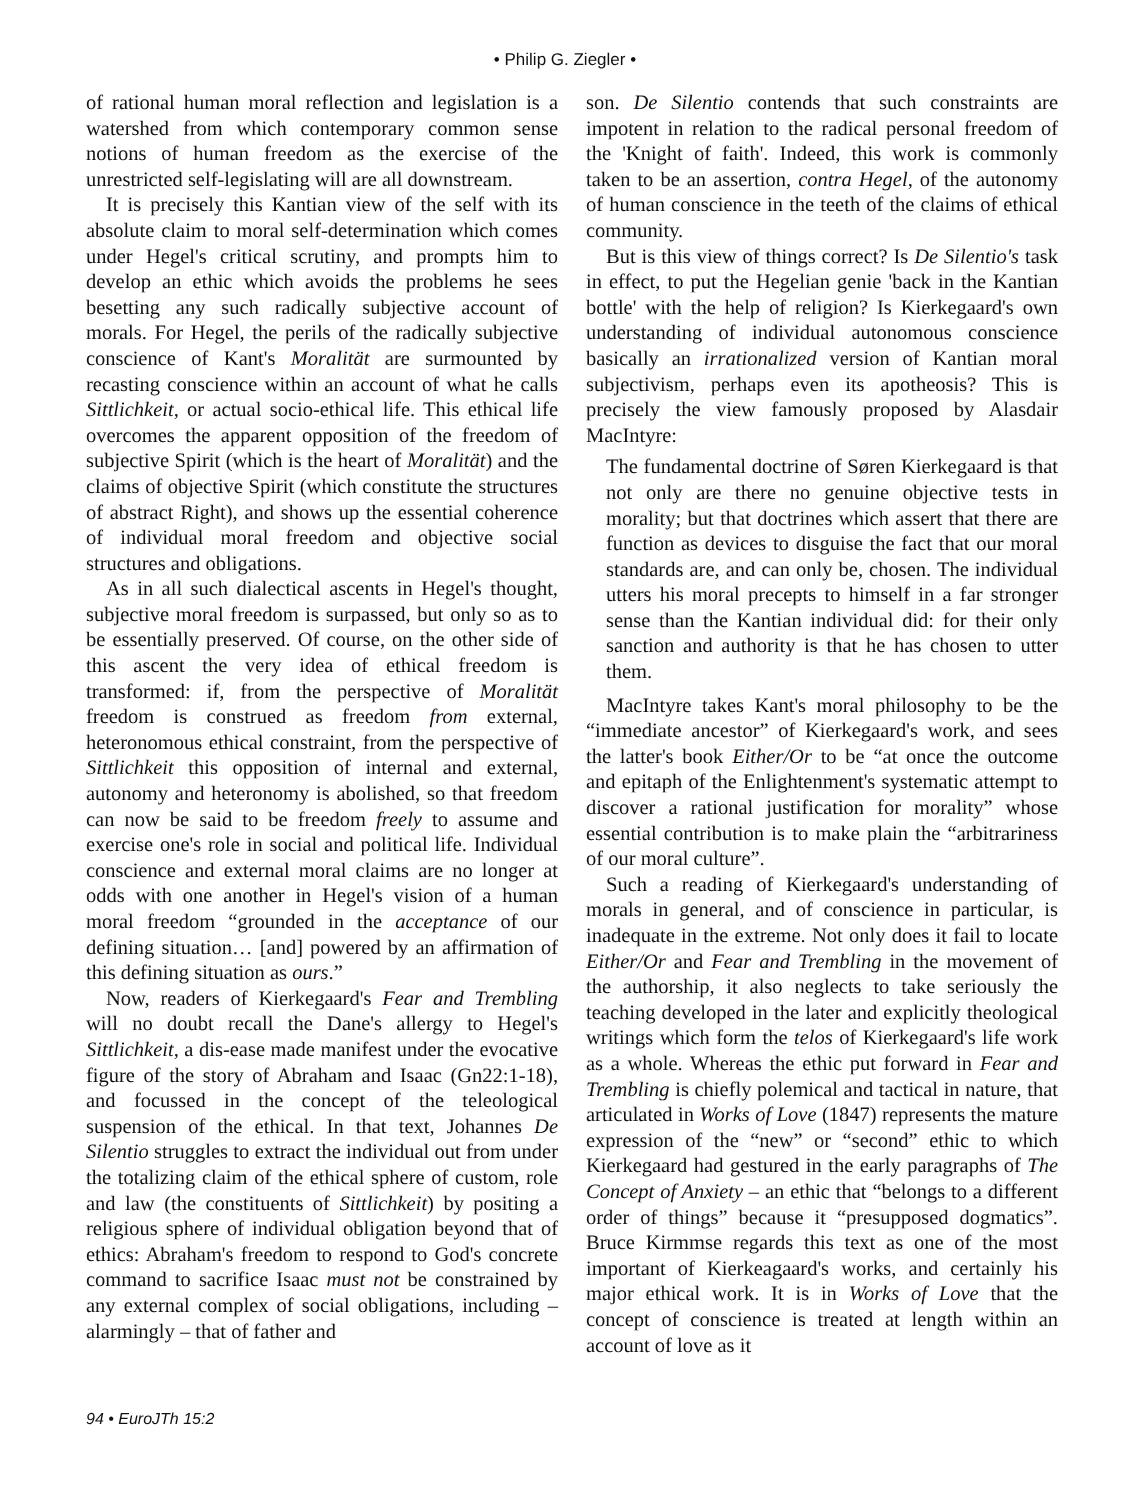• Philip G. Ziegler •
of rational human moral reflection and legislation is a watershed from which contemporary common sense notions of human freedom as the exercise of the unrestricted self-legislating will are all downstream.
It is precisely this Kantian view of the self with its absolute claim to moral self-determination which comes under Hegel's critical scrutiny, and prompts him to develop an ethic which avoids the problems he sees besetting any such radically subjective account of morals. For Hegel, the perils of the radically subjective conscience of Kant's Moralität are surmounted by recasting conscience within an account of what he calls Sittlichkeit, or actual socio-ethical life. This ethical life overcomes the apparent opposition of the freedom of subjective Spirit (which is the heart of Moralität) and the claims of objective Spirit (which constitute the structures of abstract Right), and shows up the essential coherence of individual moral freedom and objective social structures and obligations.
As in all such dialectical ascents in Hegel's thought, subjective moral freedom is surpassed, but only so as to be essentially preserved. Of course, on the other side of this ascent the very idea of ethical freedom is transformed: if, from the perspective of Moralität freedom is construed as freedom from external, heteronomous ethical constraint, from the perspective of Sittlichkeit this opposition of internal and external, autonomy and heteronomy is abolished, so that freedom can now be said to be freedom freely to assume and exercise one's role in social and political life. Individual conscience and external moral claims are no longer at odds with one another in Hegel's vision of a human moral freedom “grounded in the acceptance of our defining situation… [and] powered by an affirmation of this defining situation as ours.”
Now, readers of Kierkegaard's Fear and Trembling will no doubt recall the Dane's allergy to Hegel's Sittlichkeit, a dis-ease made manifest under the evocative figure of the story of Abraham and Isaac (Gn22:1-18), and focussed in the concept of the teleological suspension of the ethical. In that text, Johannes De Silentio struggles to extract the individual out from under the totalizing claim of the ethical sphere of custom, role and law (the constituents of Sittlichkeit) by positing a religious sphere of individual obligation beyond that of ethics: Abraham's freedom to respond to God's concrete command to sacrifice Isaac must not be constrained by any external complex of social obligations, including – alarmingly – that of father and
son. De Silentio contends that such constraints are impotent in relation to the radical personal freedom of the 'Knight of faith'. Indeed, this work is commonly taken to be an assertion, contra Hegel, of the autonomy of human conscience in the teeth of the claims of ethical community.
But is this view of things correct? Is De Silentio's task in effect, to put the Hegelian genie 'back in the Kantian bottle' with the help of religion? Is Kierkegaard's own understanding of individual autonomous conscience basically an irrationalized version of Kantian moral subjectivism, perhaps even its apotheosis? This is precisely the view famously proposed by Alasdair MacIntyre:
The fundamental doctrine of Søren Kierkegaard is that not only are there no genuine objective tests in morality; but that doctrines which assert that there are function as devices to disguise the fact that our moral standards are, and can only be, chosen. The individual utters his moral precepts to himself in a far stronger sense than the Kantian individual did: for their only sanction and authority is that he has chosen to utter them.
MacIntyre takes Kant's moral philosophy to be the “immediate ancestor” of Kierkegaard's work, and sees the latter's book Either/Or to be “at once the outcome and epitaph of the Enlightenment's systematic attempt to discover a rational justification for morality” whose essential contribution is to make plain the “arbitrariness of our moral culture”.
Such a reading of Kierkegaard's understanding of morals in general, and of conscience in particular, is inadequate in the extreme. Not only does it fail to locate Either/Or and Fear and Trembling in the movement of the authorship, it also neglects to take seriously the teaching developed in the later and explicitly theological writings which form the telos of Kierkegaard's life work as a whole. Whereas the ethic put forward in Fear and Trembling is chiefly polemical and tactical in nature, that articulated in Works of Love (1847) represents the mature expression of the “new” or “second” ethic to which Kierkegaard had gestured in the early paragraphs of The Concept of Anxiety – an ethic that “belongs to a different order of things” because it “presupposed dogmatics”. Bruce Kirmmse regards this text as one of the most important of Kierkeagaard's works, and certainly his major ethical work. It is in Works of Love that the concept of conscience is treated at length within an account of love as it
94 • EuroJTh 15:2